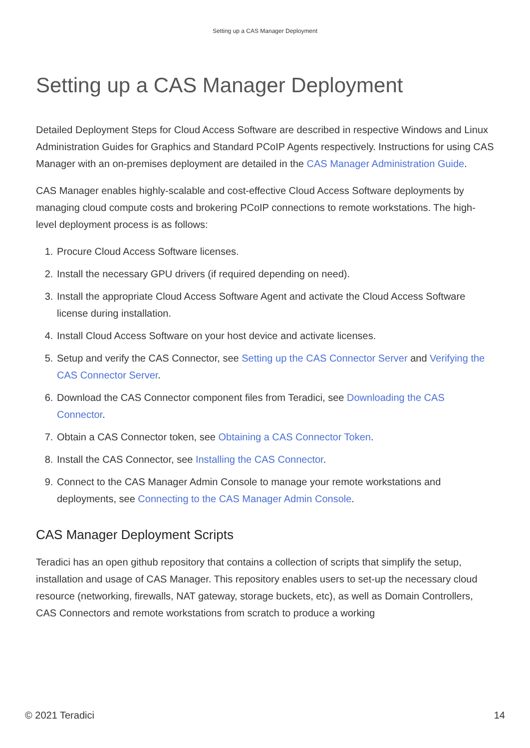Setting up a CAS Manager Deployment
Setting up a CAS Manager Deployment
Detailed Deployment Steps for Cloud Access Software are described in respective Windows and Linux Administration Guides for Graphics and Standard PCoIP Agents respectively. Instructions for using CAS Manager with an on-premises deployment are detailed in the CAS Manager Administration Guide.
CAS Manager enables highly-scalable and cost-effective Cloud Access Software deployments by managing cloud compute costs and brokering PCoIP connections to remote workstations. The high-level deployment process is as follows:
1. Procure Cloud Access Software licenses.
2. Install the necessary GPU drivers (if required depending on need).
3. Install the appropriate Cloud Access Software Agent and activate the Cloud Access Software license during installation.
4. Install Cloud Access Software on your host device and activate licenses.
5. Setup and verify the CAS Connector, see Setting up the CAS Connector Server and Verifying the CAS Connector Server.
6. Download the CAS Connector component files from Teradici, see Downloading the CAS Connector.
7. Obtain a CAS Connector token, see Obtaining a CAS Connector Token.
8. Install the CAS Connector, see Installing the CAS Connector.
9. Connect to the CAS Manager Admin Console to manage your remote workstations and deployments, see Connecting to the CAS Manager Admin Console.
CAS Manager Deployment Scripts
Teradici has an open github repository that contains a collection of scripts that simplify the setup, installation and usage of CAS Manager. This repository enables users to set-up the necessary cloud resource (networking, firewalls, NAT gateway, storage buckets, etc), as well as Domain Controllers, CAS Connectors and remote workstations from scratch to produce a working
© 2021 Teradici 14